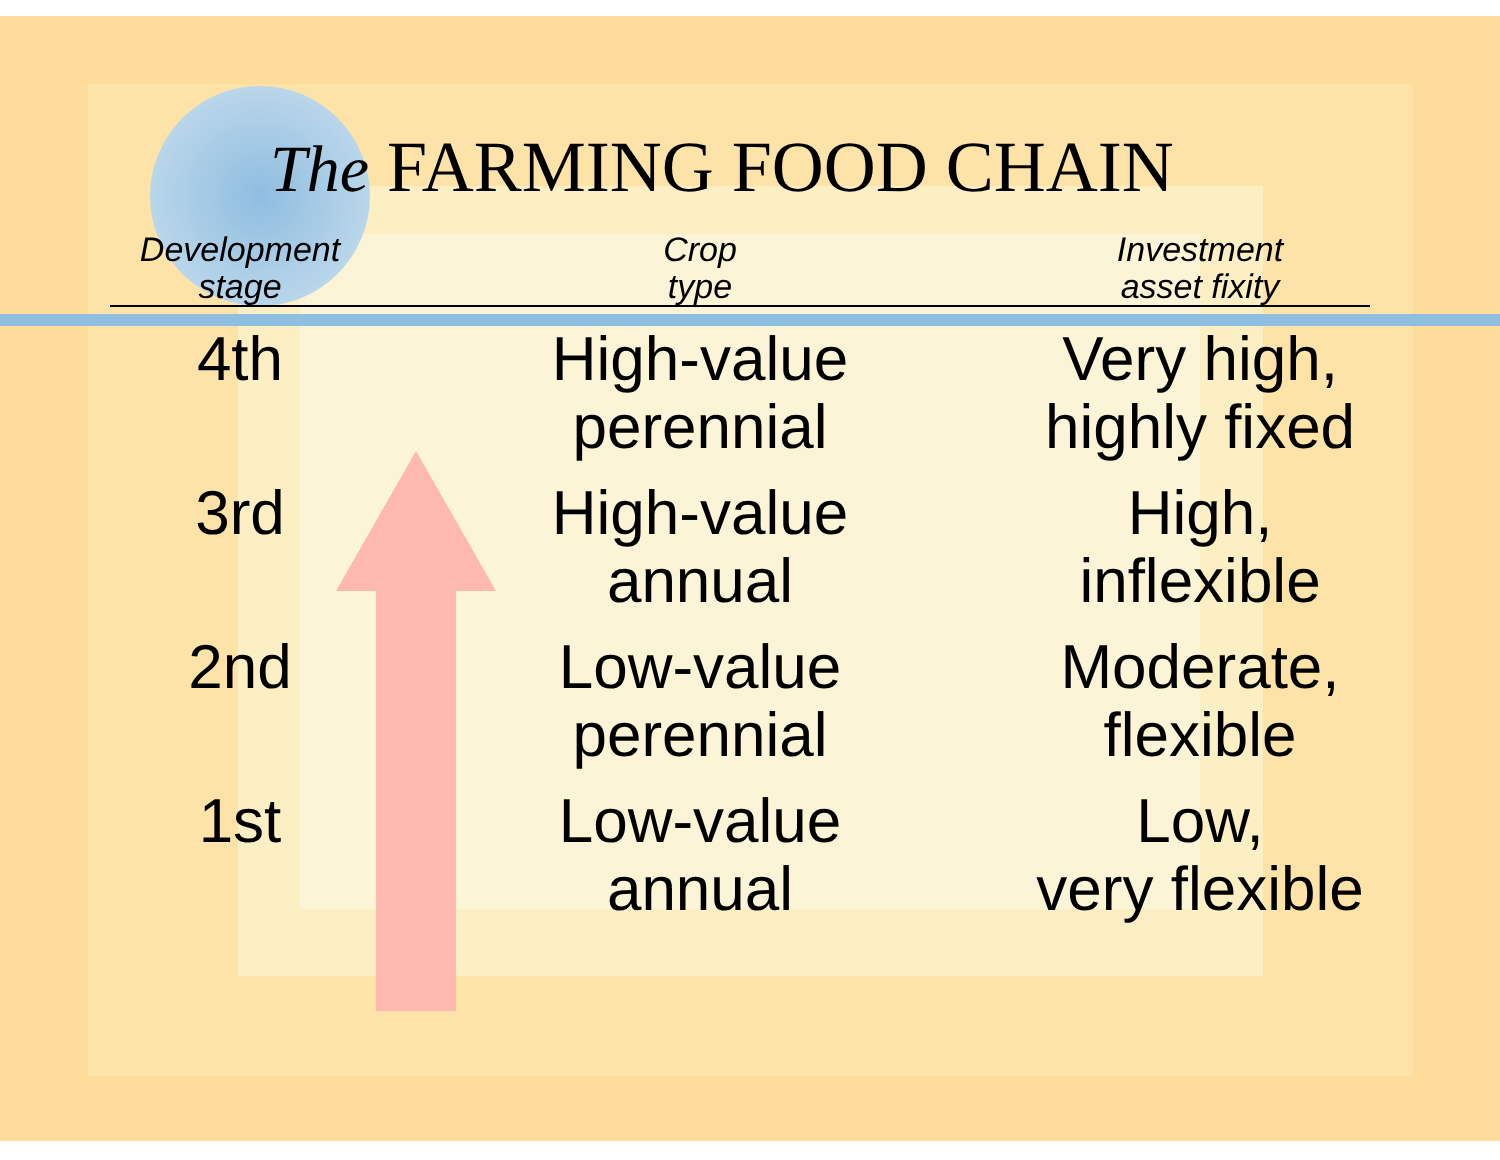The FARMING FOOD CHAIN
| Development stage | Crop type | Investment asset fixity |
| --- | --- | --- |
| 4th | High-value perennial | Very high, highly fixed |
| 3rd | High-value annual | High, inflexible |
| 2nd | Low-value perennial | Moderate, flexible |
| 1st | Low-value annual | Low, very flexible |